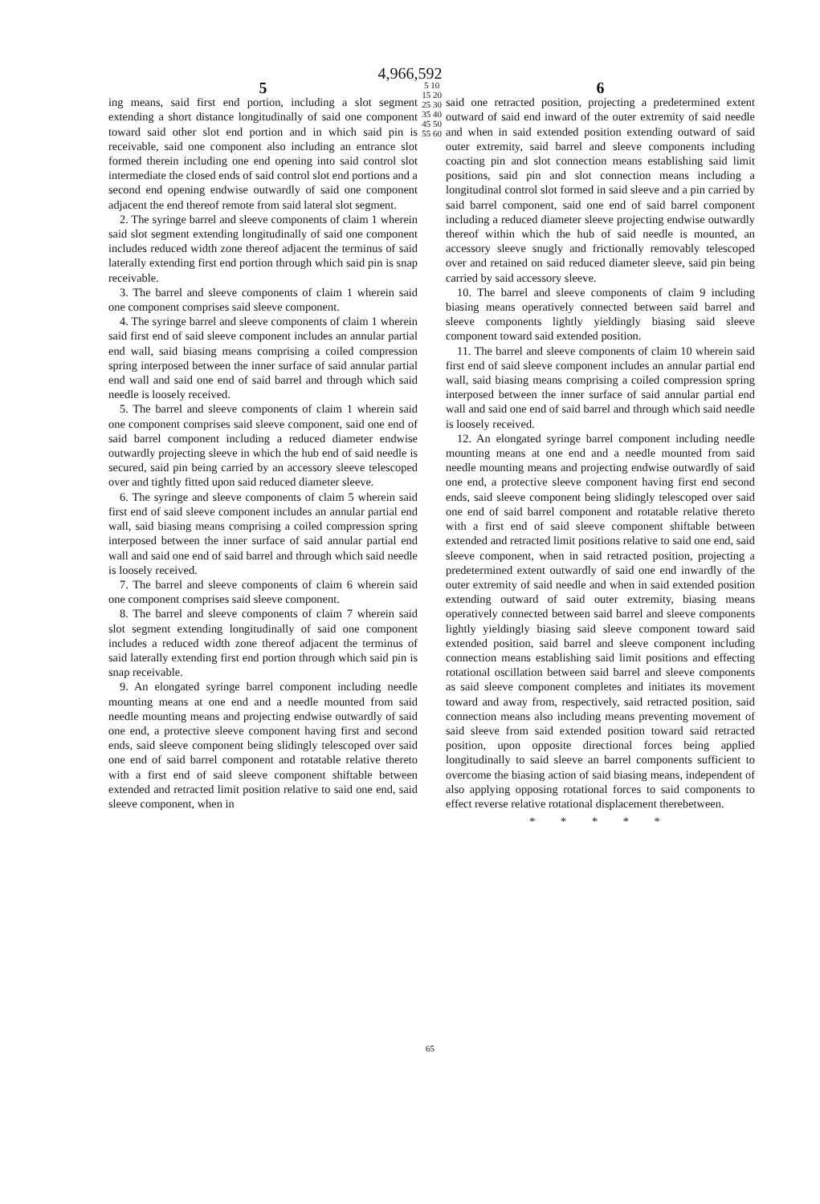4,966,592
5
ing means, said first end portion, including a slot segment extending a short distance longitudinally of said one component toward said other slot end portion and in which said pin is receivable, said one component also including an entrance slot formed therein including one end opening into said control slot intermediate the closed ends of said control slot end portions and a second end opening endwise outwardly of said one component adjacent the end thereof remote from said lateral slot segment.
2. The syringe barrel and sleeve components of claim 1 wherein said slot segment extending longitudinally of said one component includes reduced width zone thereof adjacent the terminus of said laterally extending first end portion through which said pin is snap receivable.
3. The barrel and sleeve components of claim 1 wherein said one component comprises said sleeve component.
4. The syringe barrel and sleeve components of claim 1 wherein said first end of said sleeve component includes an annular partial end wall, said biasing means comprising a coiled compression spring interposed between the inner surface of said annular partial end wall and said one end of said barrel and through which said needle is loosely received.
5. The barrel and sleeve components of claim 1 wherein said one component comprises said sleeve component, said one end of said barrel component including a reduced diameter endwise outwardly projecting sleeve in which the hub end of said needle is secured, said pin being carried by an accessory sleeve telescoped over and tightly fitted upon said reduced diameter sleeve.
6. The syringe and sleeve components of claim 5 wherein said first end of said sleeve component includes an annular partial end wall, said biasing means comprising a coiled compression spring interposed between the inner surface of said annular partial end wall and said one end of said barrel and through which said needle is loosely received.
7. The barrel and sleeve components of claim 6 wherein said one component comprises said sleeve component.
8. The barrel and sleeve components of claim 7 wherein said slot segment extending longitudinally of said one component includes a reduced width zone thereof adjacent the terminus of said laterally extending first end portion through which said pin is snap receivable.
9. An elongated syringe barrel component including needle mounting means at one end and a needle mounted from said needle mounting means and projecting endwise outwardly of said one end, a protective sleeve component having first and second ends, said sleeve component being slidingly telescoped over said one end of said barrel component and rotatable relative thereto with a first end of said sleeve component shiftable between extended and retracted limit position relative to said one end, said sleeve component, when in
5 10 15 20 25 30 35 40 45 50 55 60
6
said one retracted position, projecting a predetermined extent outward of said end inward of the outer extremity of said needle and when in said extended position extending outward of said outer extremity, said barrel and sleeve components including coacting pin and slot connection means establishing said limit positions, said pin and slot connection means including a longitudinal control slot formed in said sleeve and a pin carried by said barrel component, said one end of said barrel component including a reduced diameter sleeve projecting endwise outwardly thereof within which the hub of said needle is mounted, an accessory sleeve snugly and frictionally removably telescoped over and retained on said reduced diameter sleeve, said pin being carried by said accessory sleeve.
10. The barrel and sleeve components of claim 9 including biasing means operatively connected between said barrel and sleeve components lightly yieldingly biasing said sleeve component toward said extended position.
11. The barrel and sleeve components of claim 10 wherein said first end of said sleeve component includes an annular partial end wall, said biasing means comprising a coiled compression spring interposed between the inner surface of said annular partial end wall and said one end of said barrel and through which said needle is loosely received.
12. An elongated syringe barrel component including needle mounting means at one end and a needle mounted from said needle mounting means and projecting endwise outwardly of said one end, a protective sleeve component having first end second ends, said sleeve component being slidingly telescoped over said one end of said barrel component and rotatable relative thereto with a first end of said sleeve component shiftable between extended and retracted limit positions relative to said one end, said sleeve component, when in said retracted position, projecting a predetermined extent outwardly of said one end inwardly of the outer extremity of said needle and when in said extended position extending outward of said outer extremity, biasing means operatively connected between said barrel and sleeve components lightly yieldingly biasing said sleeve component toward said extended position, said barrel and sleeve component including connection means establishing said limit positions and effecting rotational oscillation between said barrel and sleeve components as said sleeve component completes and initiates its movement toward and away from, respectively, said retracted position, said connection means also including means preventing movement of said sleeve from said extended position toward said retracted position, upon opposite directional forces being applied longitudinally to said sleeve an barrel components sufficient to overcome the biasing action of said biasing means, independent of also applying opposing rotational forces to said components to effect reverse relative rotational displacement therebetween.
* * * * *
65